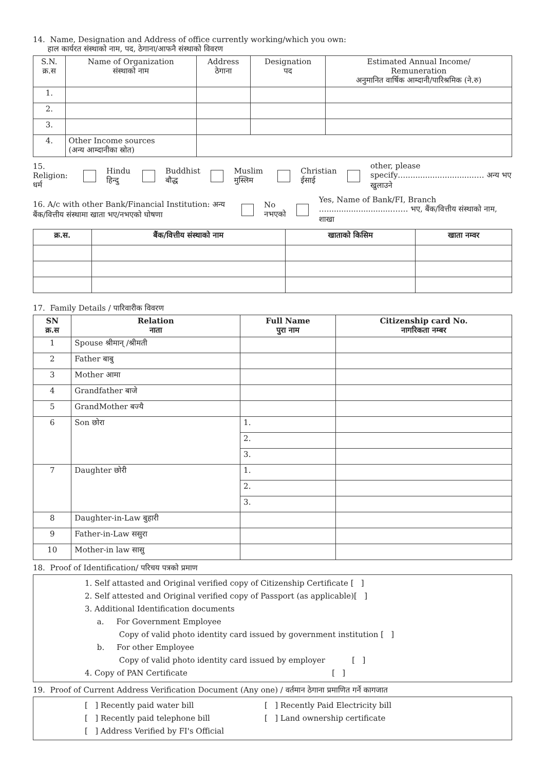14. Name, Designation and Address of office currently working/which you own:
हाल कार्यरत संस्थाको नाम, पद, ठेगाना/आफनै संस्थाको विवरण
| S.N. क्र.स | Name of Organization संस्थाको नाम | Address ठेगाना | Designation पद | Estimated Annual Income/ Remuneration अनुमानित वार्षिक आम्दानी/पारिश्रमिक (ने.रु) |
| --- | --- | --- | --- | --- |
| 1. | | | | |
| 2. | | | | |
| 3. | | | | |
| 4. | Other Income sources (अन्य आम्दानीका स्रोत) | | | |
15. Religion: धर्म Hindu हिन्दु Buddhist बौद्ध Muslim मुस्लिम Christian ईसाई other, please specify…............................…. अन्य भए खुलाउने
16. A/c with other Bank/Financial Institution: अन्य बैंक/वित्तीय संस्थामा खाता भए/नभएको घोषणा No नभएको Yes, Name of Bank/FI, Branch …...........................…… भए, बैंक/वित्तीय संस्थाको नाम, शाखा
| क्र.स. | बैंक/वित्तीय संस्थाको नाम | खाताको किसिम | खाता नम्वर |
| --- | --- | --- | --- |
17. Family Details / पारिवारीक विवरण
| SN क्र.स | Relation नाता | Full Name पुरा नाम | Citizenship card No. नागरिकता नम्बर |
| --- | --- | --- | --- |
| 1 | Spouse श्रीमान् /श्रीमती | | |
| 2 | Father बाबु | | |
| 3 | Mother आमा | | |
| 4 | Grandfather बाजे | | |
| 5 | GrandMother बज्यै | | |
| 6 | Son छोरा | 1. | |
| | | 2. | |
| | | 3. | |
| 7 | Daughter छोरी | 1. | |
| | | 2. | |
| | | 3. | |
| 8 | Daughter-in-Law बुहारी | | |
| 9 | Father-in-Law ससुरा | | |
| 10 | Mother-in law सासु | | |
18. Proof of Identification/ परिचय पत्रको प्रमाण
1. Self attasted and Original verified copy of Citizenship Certificate [ ]
2. Self attested and Original verified copy of Passport (as applicable)[ ]
3. Additional Identification documents
a. For Government Employee
Copy of valid photo identity card issued by government institution [ ]
b. For other Employee
Copy of valid photo identity card issued by employer [ ]
4. Copy of PAN Certificate [ ]
19. Proof of Current Address Verification Document (Any one) / वर्तमान ठेगाना प्रमाणित गर्ने कागजात
[ ] Recently paid water bill [ ] Recently Paid Electricity bill
[ ] Recently paid telephone bill [ ] Land ownership certificate
[ ] Address Verified by FI's Official